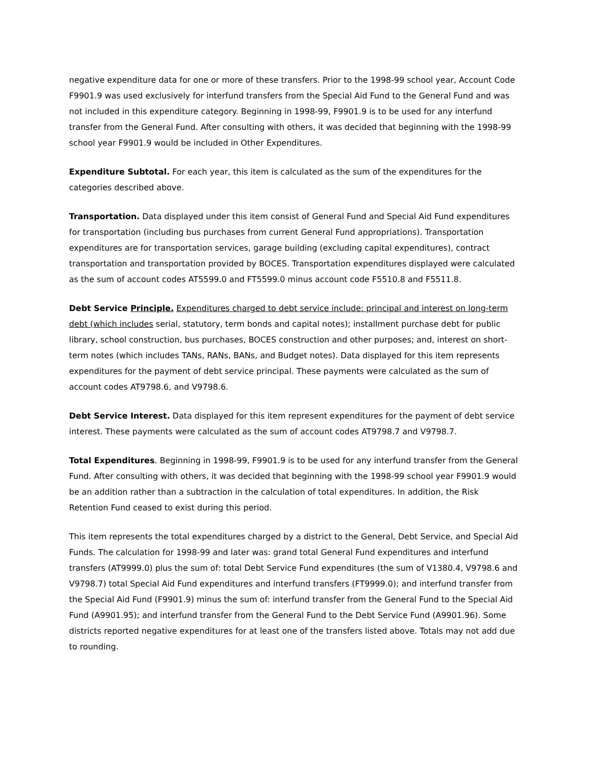negative expenditure data for one or more of these transfers. Prior to the 1998-99 school year, Account Code F9901.9 was used exclusively for interfund transfers from the Special Aid Fund to the General Fund and was not included in this expenditure category. Beginning in 1998-99, F9901.9 is to be used for any interfund transfer from the General Fund. After consulting with others, it was decided that beginning with the 1998-99 school year F9901.9 would be included in Other Expenditures.
Expenditure Subtotal. For each year, this item is calculated as the sum of the expenditures for the categories described above.
Transportation. Data displayed under this item consist of General Fund and Special Aid Fund expenditures for transportation (including bus purchases from current General Fund appropriations). Transportation expenditures are for transportation services, garage building (excluding capital expenditures), contract transportation and transportation provided by BOCES. Transportation expenditures displayed were calculated as the sum of account codes AT5599.0 and FT5599.0 minus account code F5510.8 and F5511.8.
Debt Service Principle. Expenditures charged to debt service include: principal and interest on long-term debt (which includes serial, statutory, term bonds and capital notes); installment purchase debt for public library, school construction, bus purchases, BOCES construction and other purposes; and, interest on short-term notes (which includes TANs, RANs, BANs, and Budget notes). Data displayed for this item represents expenditures for the payment of debt service principal. These payments were calculated as the sum of account codes AT9798.6, and V9798.6.
Debt Service Interest. Data displayed for this item represent expenditures for the payment of debt service interest. These payments were calculated as the sum of account codes AT9798.7 and V9798.7.
Total Expenditures. Beginning in 1998-99, F9901.9 is to be used for any interfund transfer from the General Fund. After consulting with others, it was decided that beginning with the 1998-99 school year F9901.9 would be an addition rather than a subtraction in the calculation of total expenditures. In addition, the Risk Retention Fund ceased to exist during this period.
This item represents the total expenditures charged by a district to the General, Debt Service, and Special Aid Funds. The calculation for 1998-99 and later was: grand total General Fund expenditures and interfund transfers (AT9999.0) plus the sum of: total Debt Service Fund expenditures (the sum of V1380.4, V9798.6 and V9798.7) total Special Aid Fund expenditures and interfund transfers (FT9999.0); and interfund transfer from the Special Aid Fund (F9901.9) minus the sum of: interfund transfer from the General Fund to the Special Aid Fund (A9901.95); and interfund transfer from the General Fund to the Debt Service Fund (A9901.96). Some districts reported negative expenditures for at least one of the transfers listed above. Totals may not add due to rounding.